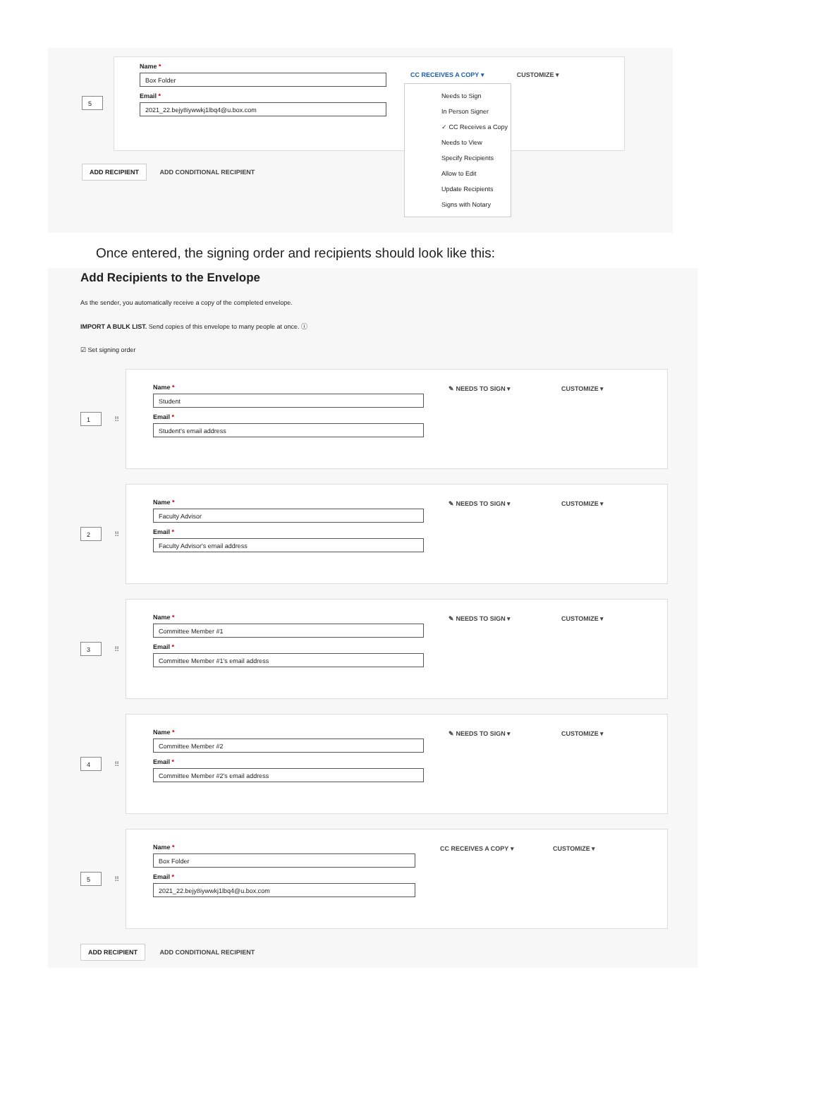5
Name *
Box Folder
Email *
2021_22.bejy8iywwkj1lbq4@u.box.com
CC RECEIVES A COPY ▾ CUSTOMIZE ▾
ADD RECIPIENT ADD CONDITIONAL RECIPIENT
Needs to Sign
In Person Signer
✓ CC Receives a Copy
Needs to View
Specify Recipients
Allow to Edit
Update Recipients
Signs with Notary
Once entered, the signing order and recipients should look like this:
Add Recipients to the Envelope
As the sender, you automatically receive a copy of the completed envelope.
IMPORT A BULK LIST. Send copies of this envelope to many people at once. ⓘ
☑ Set signing order
1
⠿
Name *
Student
Email *
Student's email address
✎ NEEDS TO SIGN ▾ CUSTOMIZE ▾
2
⠿
Name *
Faculty Advisor
Email *
Faculty Advisor's email address
✎ NEEDS TO SIGN ▾ CUSTOMIZE ▾
3
⠿
Name *
Committee Member #1
Email *
Committee Member #1's email address
✎ NEEDS TO SIGN ▾ CUSTOMIZE ▾
4
⠿
Name *
Committee Member #2
Email *
Committee Member #2's email address
✎ NEEDS TO SIGN ▾ CUSTOMIZE ▾
5
⠿
Name *
Box Folder
Email *
2021_22.bejy8iywwkj1lbq4@u.box.com
CC RECEIVES A COPY ▾ CUSTOMIZE ▾
ADD RECIPIENT ADD CONDITIONAL RECIPIENT